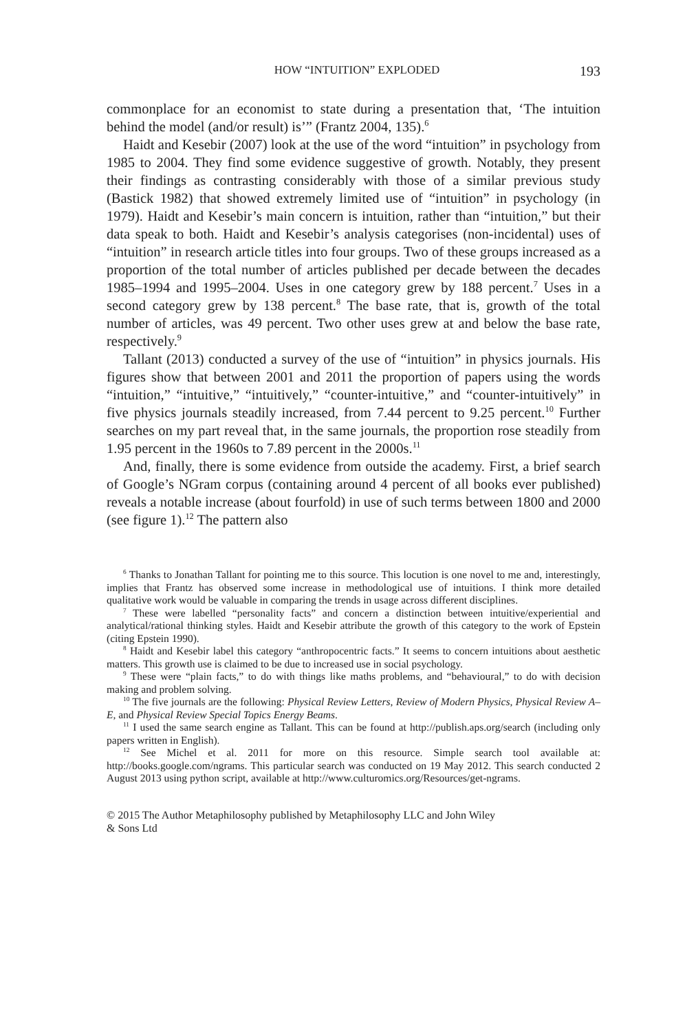HOW “INTUITION” EXPLODED 193
commonplace for an economist to state during a presentation that, ‘The intuition behind the model (and/or result) is’” (Frantz 2004, 135).<sup>6</sup>
Haidt and Kesebir (2007) look at the use of the word “intuition” in psychology from 1985 to 2004. They find some evidence suggestive of growth. Notably, they present their findings as contrasting considerably with those of a similar previous study (Bastick 1982) that showed extremely limited use of “intuition” in psychology (in 1979). Haidt and Kesebir’s main concern is intuition, rather than “intuition,” but their data speak to both. Haidt and Kesebir’s analysis categorises (non-incidental) uses of “intuition” in research article titles into four groups. Two of these groups increased as a proportion of the total number of articles published per decade between the decades 1985–1994 and 1995–2004. Uses in one category grew by 188 percent.<sup>7</sup> Uses in a second category grew by 138 percent.<sup>8</sup> The base rate, that is, growth of the total number of articles, was 49 percent. Two other uses grew at and below the base rate, respectively.<sup>9</sup>
Tallant (2013) conducted a survey of the use of “intuition” in physics journals. His figures show that between 2001 and 2011 the proportion of papers using the words “intuition,” “intuitive,” “intuitively,” “counter-intuitive,” and “counter-intuitively” in five physics journals steadily increased, from 7.44 percent to 9.25 percent.<sup>10</sup> Further searches on my part reveal that, in the same journals, the proportion rose steadily from 1.95 percent in the 1960s to 7.89 percent in the 2000s.<sup>11</sup>
And, finally, there is some evidence from outside the academy. First, a brief search of Google’s NGram corpus (containing around 4 percent of all books ever published) reveals a notable increase (about fourfold) in use of such terms between 1800 and 2000 (see figure 1).<sup>12</sup> The pattern also
<sup>6</sup> Thanks to Jonathan Tallant for pointing me to this source. This locution is one novel to me and, interestingly, implies that Frantz has observed some increase in methodological use of intuitions. I think more detailed qualitative work would be valuable in comparing the trends in usage across different disciplines.
<sup>7</sup> These were labelled “personality facts” and concern a distinction between intuitive/experiential and analytical/rational thinking styles. Haidt and Kesebir attribute the growth of this category to the work of Epstein (citing Epstein 1990).
<sup>8</sup> Haidt and Kesebir label this category “anthropocentric facts.” It seems to concern intuitions about aesthetic matters. This growth use is claimed to be due to increased use in social psychology.
<sup>9</sup> These were “plain facts,” to do with things like maths problems, and “behavioural,” to do with decision making and problem solving.
<sup>10</sup> The five journals are the following: Physical Review Letters, Review of Modern Physics, Physical Review A–E, and Physical Review Special Topics Energy Beams.
<sup>11</sup> I used the same search engine as Tallant. This can be found at http://publish.aps.org/search (including only papers written in English).
<sup>12</sup> See Michel et al. 2011 for more on this resource. Simple search tool available at: http://books.google.com/ngrams. This particular search was conducted on 19 May 2012. This search conducted 2 August 2013 using python script, available at http://www.culturomics.org/Resources/get-ngrams.
© 2015 The Author Metaphilosophy published by Metaphilosophy LLC and John Wiley
& Sons Ltd